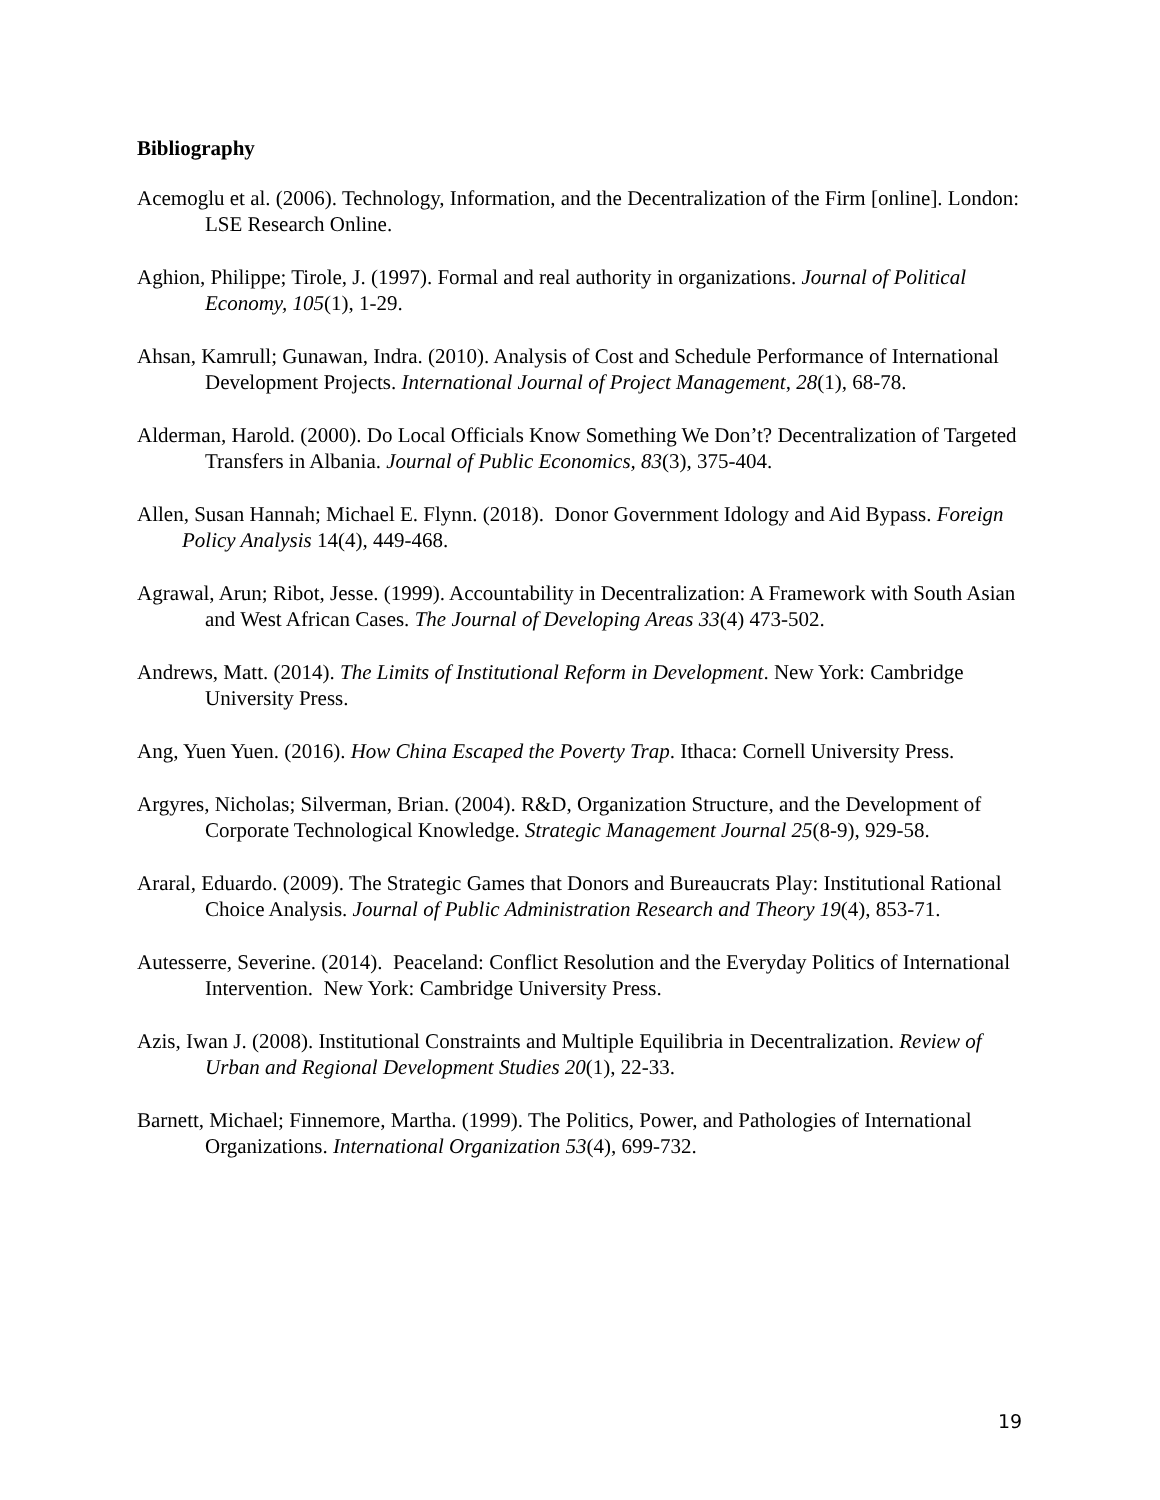Bibliography
Acemoglu et al. (2006). Technology, Information, and the Decentralization of the Firm [online]. London: LSE Research Online.
Aghion, Philippe; Tirole, J. (1997). Formal and real authority in organizations. Journal of Political Economy, 105(1), 1-29.
Ahsan, Kamrull; Gunawan, Indra. (2010). Analysis of Cost and Schedule Performance of International Development Projects. International Journal of Project Management, 28(1), 68-78.
Alderman, Harold. (2000). Do Local Officials Know Something We Don’t? Decentralization of Targeted Transfers in Albania. Journal of Public Economics, 83(3), 375-404.
Allen, Susan Hannah; Michael E. Flynn. (2018). Donor Government Idology and Aid Bypass. Foreign Policy Analysis 14(4), 449-468.
Agrawal, Arun; Ribot, Jesse. (1999). Accountability in Decentralization: A Framework with South Asian and West African Cases. The Journal of Developing Areas 33(4) 473-502.
Andrews, Matt. (2014). The Limits of Institutional Reform in Development. New York: Cambridge University Press.
Ang, Yuen Yuen. (2016). How China Escaped the Poverty Trap. Ithaca: Cornell University Press.
Argyres, Nicholas; Silverman, Brian. (2004). R&D, Organization Structure, and the Development of Corporate Technological Knowledge. Strategic Management Journal 25(8-9), 929-58.
Araral, Eduardo. (2009). The Strategic Games that Donors and Bureaucrats Play: Institutional Rational Choice Analysis. Journal of Public Administration Research and Theory 19(4), 853-71.
Autesserre, Severine. (2014). Peaceland: Conflict Resolution and the Everyday Politics of International Intervention. New York: Cambridge University Press.
Azis, Iwan J. (2008). Institutional Constraints and Multiple Equilibria in Decentralization. Review of Urban and Regional Development Studies 20(1), 22-33.
Barnett, Michael; Finnemore, Martha. (1999). The Politics, Power, and Pathologies of International Organizations. International Organization 53(4), 699-732.
19